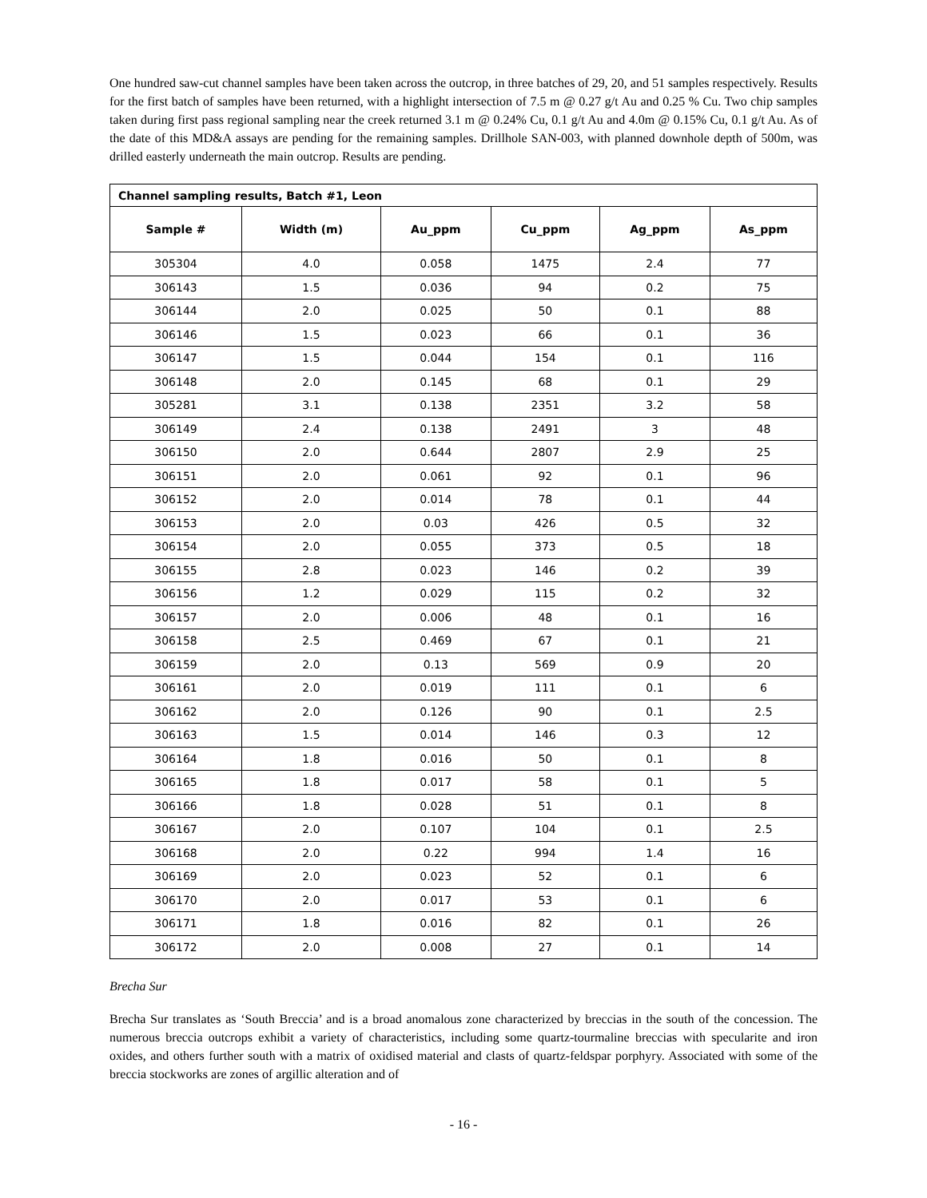One hundred saw-cut channel samples have been taken across the outcrop, in three batches of 29, 20, and 51 samples respectively. Results for the first batch of samples have been returned, with a highlight intersection of 7.5 m @ 0.27 g/t Au and 0.25 % Cu. Two chip samples taken during first pass regional sampling near the creek returned 3.1 m @ 0.24% Cu, 0.1 g/t Au and 4.0m @ 0.15% Cu, 0.1 g/t Au. As of the date of this MD&A assays are pending for the remaining samples. Drillhole SAN-003, with planned downhole depth of 500m, was drilled easterly underneath the main outcrop. Results are pending.
| Channel sampling results, Batch #1, Leon | | | | | |
| --- | --- | --- | --- | --- | --- |
| Sample # | Width (m) | Au_ppm | Cu_ppm | Ag_ppm | As_ppm |
| 305304 | 4.0 | 0.058 | 1475 | 2.4 | 77 |
| 306143 | 1.5 | 0.036 | 94 | 0.2 | 75 |
| 306144 | 2.0 | 0.025 | 50 | 0.1 | 88 |
| 306146 | 1.5 | 0.023 | 66 | 0.1 | 36 |
| 306147 | 1.5 | 0.044 | 154 | 0.1 | 116 |
| 306148 | 2.0 | 0.145 | 68 | 0.1 | 29 |
| 305281 | 3.1 | 0.138 | 2351 | 3.2 | 58 |
| 306149 | 2.4 | 0.138 | 2491 | 3 | 48 |
| 306150 | 2.0 | 0.644 | 2807 | 2.9 | 25 |
| 306151 | 2.0 | 0.061 | 92 | 0.1 | 96 |
| 306152 | 2.0 | 0.014 | 78 | 0.1 | 44 |
| 306153 | 2.0 | 0.03 | 426 | 0.5 | 32 |
| 306154 | 2.0 | 0.055 | 373 | 0.5 | 18 |
| 306155 | 2.8 | 0.023 | 146 | 0.2 | 39 |
| 306156 | 1.2 | 0.029 | 115 | 0.2 | 32 |
| 306157 | 2.0 | 0.006 | 48 | 0.1 | 16 |
| 306158 | 2.5 | 0.469 | 67 | 0.1 | 21 |
| 306159 | 2.0 | 0.13 | 569 | 0.9 | 20 |
| 306161 | 2.0 | 0.019 | 111 | 0.1 | 6 |
| 306162 | 2.0 | 0.126 | 90 | 0.1 | 2.5 |
| 306163 | 1.5 | 0.014 | 146 | 0.3 | 12 |
| 306164 | 1.8 | 0.016 | 50 | 0.1 | 8 |
| 306165 | 1.8 | 0.017 | 58 | 0.1 | 5 |
| 306166 | 1.8 | 0.028 | 51 | 0.1 | 8 |
| 306167 | 2.0 | 0.107 | 104 | 0.1 | 2.5 |
| 306168 | 2.0 | 0.22 | 994 | 1.4 | 16 |
| 306169 | 2.0 | 0.023 | 52 | 0.1 | 6 |
| 306170 | 2.0 | 0.017 | 53 | 0.1 | 6 |
| 306171 | 1.8 | 0.016 | 82 | 0.1 | 26 |
| 306172 | 2.0 | 0.008 | 27 | 0.1 | 14 |
Brecha Sur
Brecha Sur translates as ‘South Breccia’ and is a broad anomalous zone characterized by breccias in the south of the concession. The numerous breccia outcrops exhibit a variety of characteristics, including some quartz-tourmaline breccias with specularite and iron oxides, and others further south with a matrix of oxidised material and clasts of quartz-feldspar porphyry. Associated with some of the breccia stockworks are zones of argillic alteration and of
- 16 -